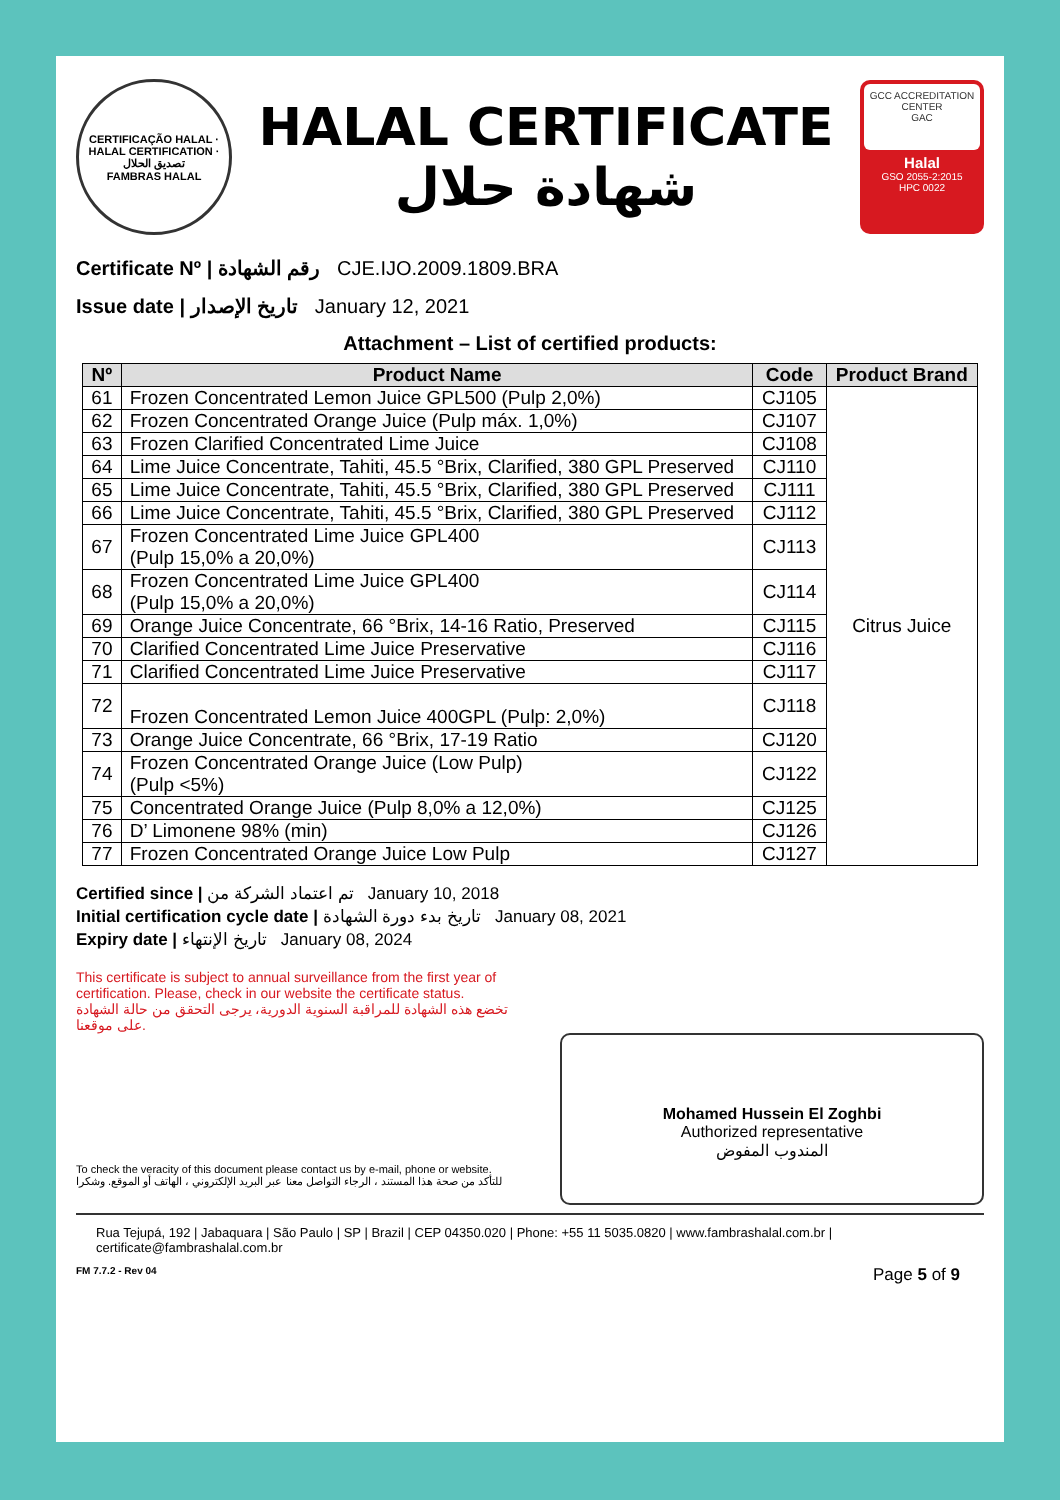CERTIFICAÇÃO HALAL · HALAL CERTIFICATION · تصديق الحلال
FAMBRAS HALAL
HALAL CERTIFICATE
شهادة حلال
GCC ACCREDITATION CENTER
GAC
Halal
GSO 2055-2:2015
HPC 0022
Certificate Nº | رقم الشهادة CJE.IJO.2009.1809.BRA
Issue date | تاريخ الإصدار January 12, 2021
Attachment – List of certified products:
| Nº | Product Name | Code | Product Brand |
| --- | --- | --- | --- |
| 61 | Frozen Concentrated Lemon Juice GPL500 (Pulp 2,0%) | CJ105 | Citrus Juice |
| 62 | Frozen Concentrated Orange Juice (Pulp máx. 1,0%) | CJ107 | |
| 63 | Frozen Clarified Concentrated Lime Juice | CJ108 | |
| 64 | Lime Juice Concentrate, Tahiti, 45.5 °Brix, Clarified, 380 GPL Preserved | CJ110 | |
| 65 | Lime Juice Concentrate, Tahiti, 45.5 °Brix, Clarified, 380 GPL Preserved | CJ111 | |
| 66 | Lime Juice Concentrate, Tahiti, 45.5 °Brix, Clarified, 380 GPL Preserved | CJ112 | |
| 67 | Frozen Concentrated Lime Juice GPL400 (Pulp 15,0% a 20,0%) | CJ113 | |
| 68 | Frozen Concentrated Lime Juice GPL400 (Pulp 15,0% a 20,0%) | CJ114 | |
| 69 | Orange Juice Concentrate, 66 °Brix, 14-16 Ratio, Preserved | CJ115 | |
| 70 | Clarified Concentrated Lime Juice Preservative | CJ116 | |
| 71 | Clarified Concentrated Lime Juice Preservative | CJ117 | |
| 72 | Frozen Concentrated Lemon Juice 400GPL (Pulp: 2,0%) | CJ118 | |
| 73 | Orange Juice Concentrate, 66 °Brix, 17-19 Ratio | CJ120 | |
| 74 | Frozen Concentrated Orange Juice (Low Pulp) (Pulp <5%) | CJ122 | |
| 75 | Concentrated Orange Juice (Pulp 8,0% a 12,0%) | CJ125 | |
| 76 | D’ Limonene 98% (min) | CJ126 | |
| 77 | Frozen Concentrated Orange Juice Low Pulp | CJ127 | |
Certified since | تم اعتماد الشركة من January 10, 2018
Initial certification cycle date | تاريخ بدء دورة الشهادة January 08, 2021
Expiry date | تاريخ الإنتهاء January 08, 2024
This certificate is subject to annual surveillance from the first year of certification. Please, check in our website the certificate status.
تخضع هذه الشهادة للمراقبة السنوية الدورية، يرجى التحقق من حالة الشهادة على موقعنا.
To check the veracity of this document please contact us by e-mail, phone or website.
للتأكد من صحة هذا المستند ، الرجاء التواصل معنا عبر البريد الإلكتروني ، الهاتف أو الموقع. وشكرا
Mohamed Hussein El Zoghbi
Authorized representative
المندوب المفوض
Rua Tejupá, 192 | Jabaquara | São Paulo | SP | Brazil | CEP 04350.020 | Phone: +55 11 5035.0820 | www.fambrashalal.com.br | certificate@fambrashalal.com.br
FM 7.7.2 - Rev 04 Page 5 of 9